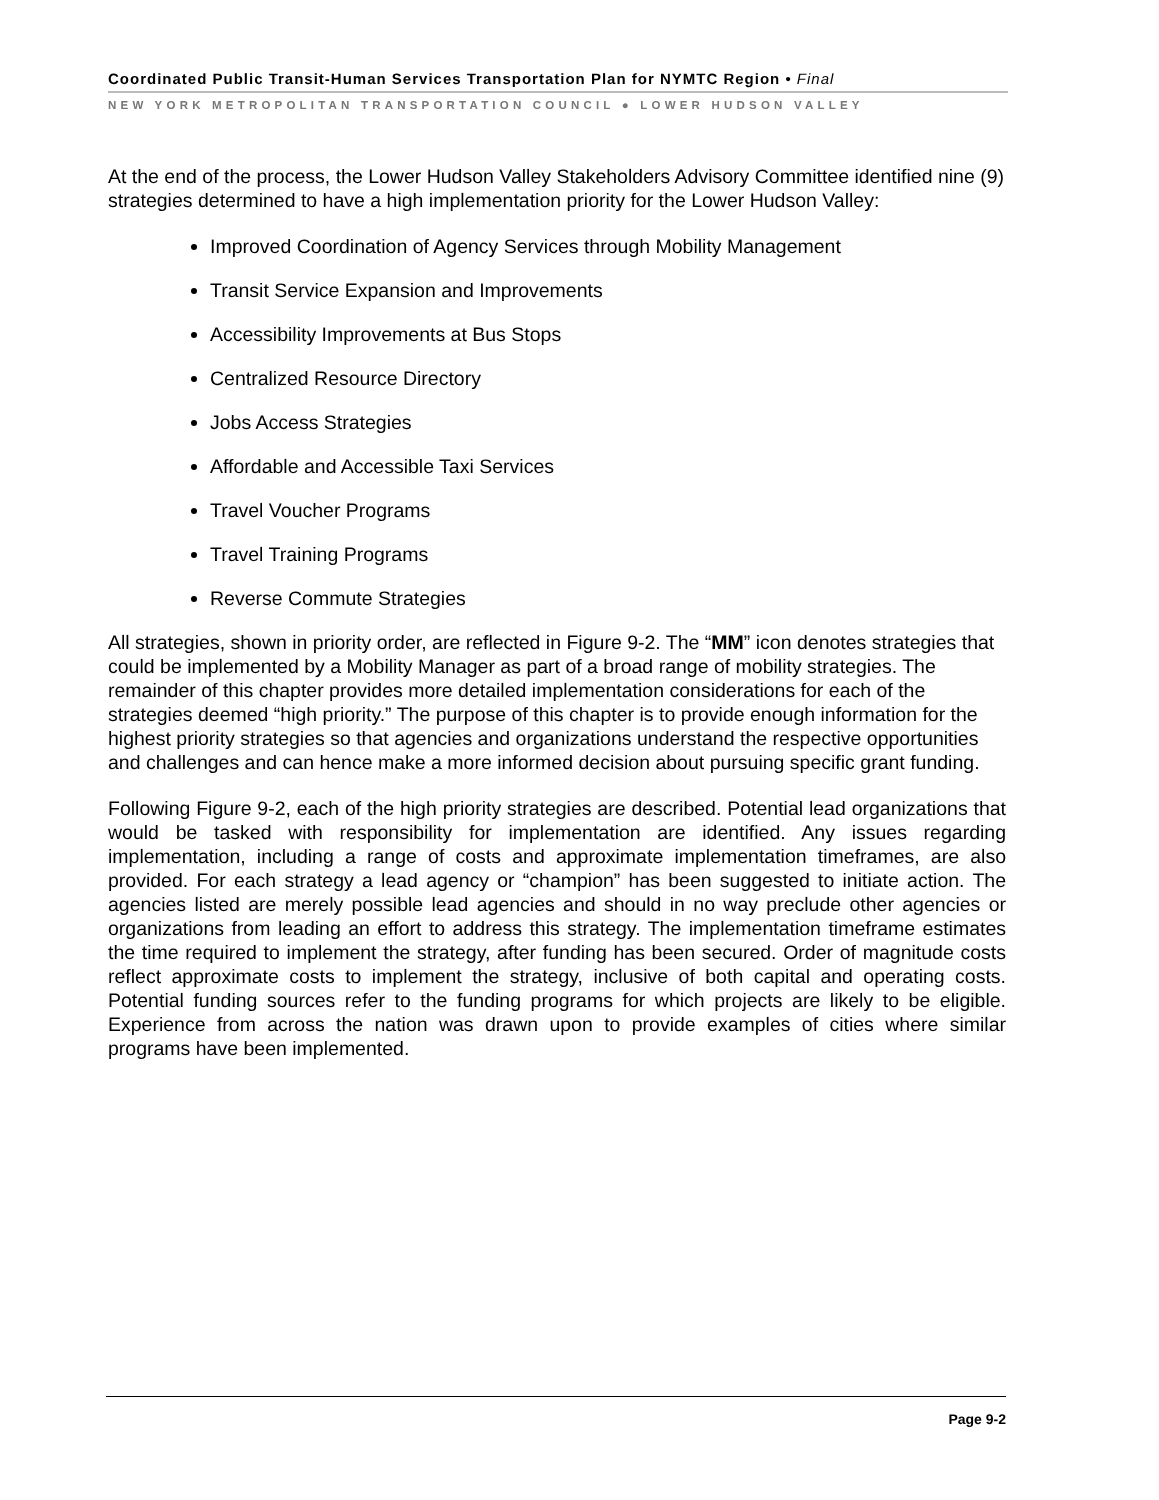Coordinated Public Transit-Human Services Transportation Plan for NYMTC Region • Final
NEW YORK METROPOLITAN TRANSPORTATION COUNCIL ● LOWER HUDSON VALLEY
At the end of the process, the Lower Hudson Valley Stakeholders Advisory Committee identified nine (9) strategies determined to have a high implementation priority for the Lower Hudson Valley:
Improved Coordination of Agency Services through Mobility Management
Transit Service Expansion and Improvements
Accessibility Improvements at Bus Stops
Centralized Resource Directory
Jobs Access Strategies
Affordable and Accessible Taxi Services
Travel Voucher Programs
Travel Training Programs
Reverse Commute Strategies
All strategies, shown in priority order, are reflected in Figure 9-2. The “MM” icon denotes strategies that could be implemented by a Mobility Manager as part of a broad range of mobility strategies. The remainder of this chapter provides more detailed implementation considerations for each of the strategies deemed “high priority.” The purpose of this chapter is to provide enough information for the highest priority strategies so that agencies and organizations understand the respective opportunities and challenges and can hence make a more informed decision about pursuing specific grant funding.
Following Figure 9-2, each of the high priority strategies are described. Potential lead organizations that would be tasked with responsibility for implementation are identified. Any issues regarding implementation, including a range of costs and approximate implementation timeframes, are also provided. For each strategy a lead agency or “champion” has been suggested to initiate action. The agencies listed are merely possible lead agencies and should in no way preclude other agencies or organizations from leading an effort to address this strategy. The implementation timeframe estimates the time required to implement the strategy, after funding has been secured. Order of magnitude costs reflect approximate costs to implement the strategy, inclusive of both capital and operating costs. Potential funding sources refer to the funding programs for which projects are likely to be eligible. Experience from across the nation was drawn upon to provide examples of cities where similar programs have been implemented.
Page 9-2